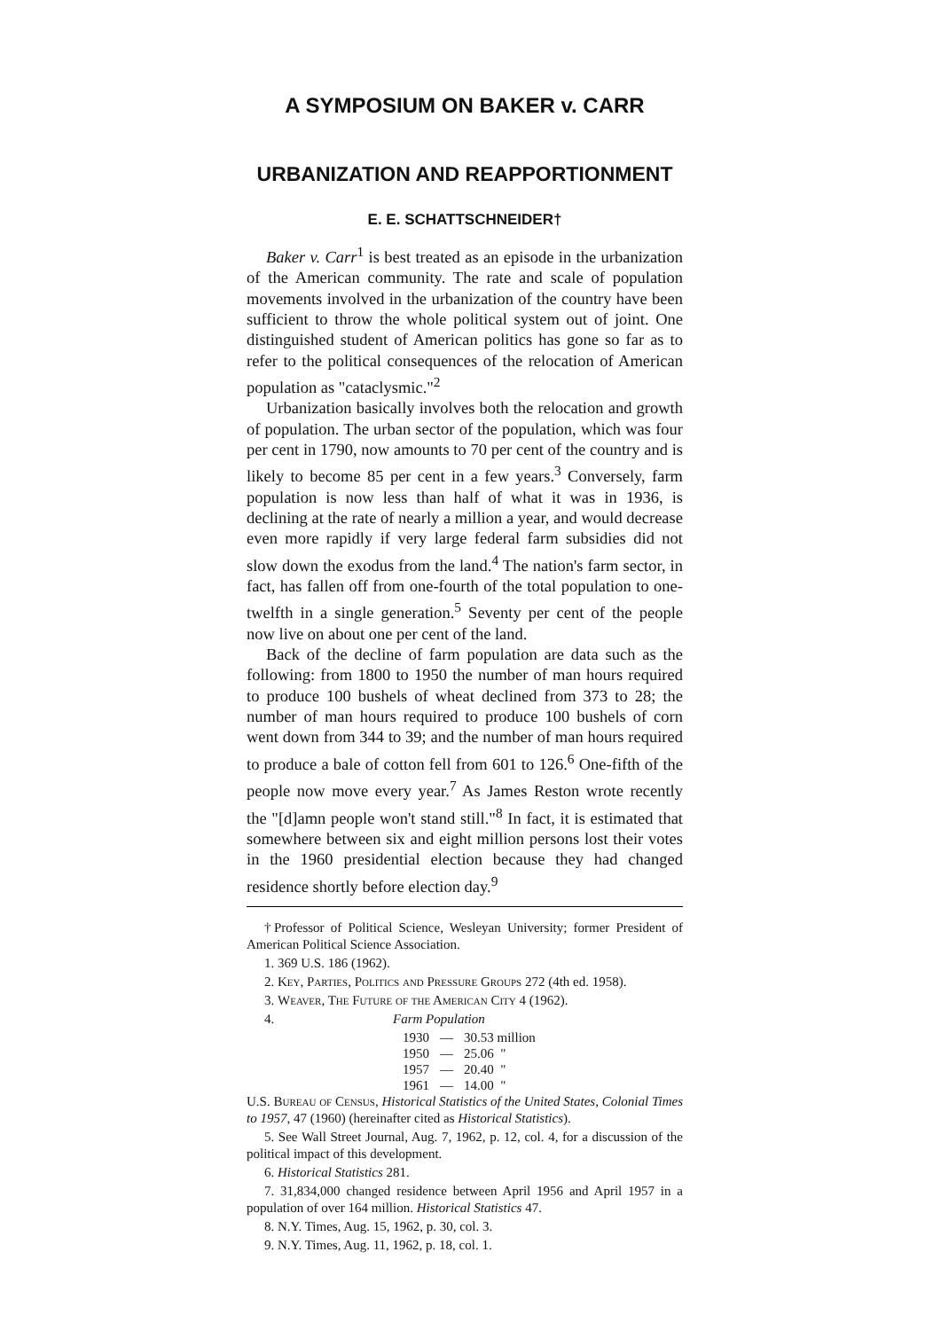A SYMPOSIUM ON BAKER v. CARR
URBANIZATION AND REAPPORTIONMENT
E. E. SCHATTSCHNEIDER†
Baker v. Carr<sup>1</sup> is best treated as an episode in the urbanization of the American community. The rate and scale of population movements involved in the urbanization of the country have been sufficient to throw the whole political system out of joint. One distinguished student of American politics has gone so far as to refer to the political consequences of the relocation of American population as "cataclysmic."<sup>2</sup>
Urbanization basically involves both the relocation and growth of population. The urban sector of the population, which was four per cent in 1790, now amounts to 70 per cent of the country and is likely to become 85 per cent in a few years.<sup>3</sup> Conversely, farm population is now less than half of what it was in 1936, is declining at the rate of nearly a million a year, and would decrease even more rapidly if very large federal farm subsidies did not slow down the exodus from the land.<sup>4</sup> The nation's farm sector, in fact, has fallen off from one-fourth of the total population to one-twelfth in a single generation.<sup>5</sup> Seventy per cent of the people now live on about one per cent of the land.
Back of the decline of farm population are data such as the following: from 1800 to 1950 the number of man hours required to produce 100 bushels of wheat declined from 373 to 28; the number of man hours required to produce 100 bushels of corn went down from 344 to 39; and the number of man hours required to produce a bale of cotton fell from 601 to 126.<sup>6</sup> One-fifth of the people now move every year.<sup>7</sup> As James Reston wrote recently the "[d]amn people won't stand still."<sup>8</sup> In fact, it is estimated that somewhere between six and eight million persons lost their votes in the 1960 presidential election because they had changed residence shortly before election day.<sup>9</sup>
†Professor of Political Science, Wesleyan University; former President of American Political Science Association.
1. 369 U.S. 186 (1962).
2. Key, Parties, Politics and Pressure Groups 272 (4th ed. 1958).
3. Weaver, The Future of the American City 4 (1962).
4. Farm Population
| 1930 | — | 30.53 million |
| 1950 | — | 25.06 " |
| 1957 | — | 20.40 " |
| 1961 | — | 14.00 " |
U.S. Bureau of Census, Historical Statistics of the United States, Colonial Times to 1957, 47 (1960) (hereinafter cited as Historical Statistics).
5. See Wall Street Journal, Aug. 7, 1962, p. 12, col. 4, for a discussion of the political impact of this development.
6. Historical Statistics 281.
7. 31,834,000 changed residence between April 1956 and April 1957 in a population of over 164 million. Historical Statistics 47.
8. N.Y. Times, Aug. 15, 1962, p. 30, col. 3.
9. N.Y. Times, Aug. 11, 1962, p. 18, col. 1.